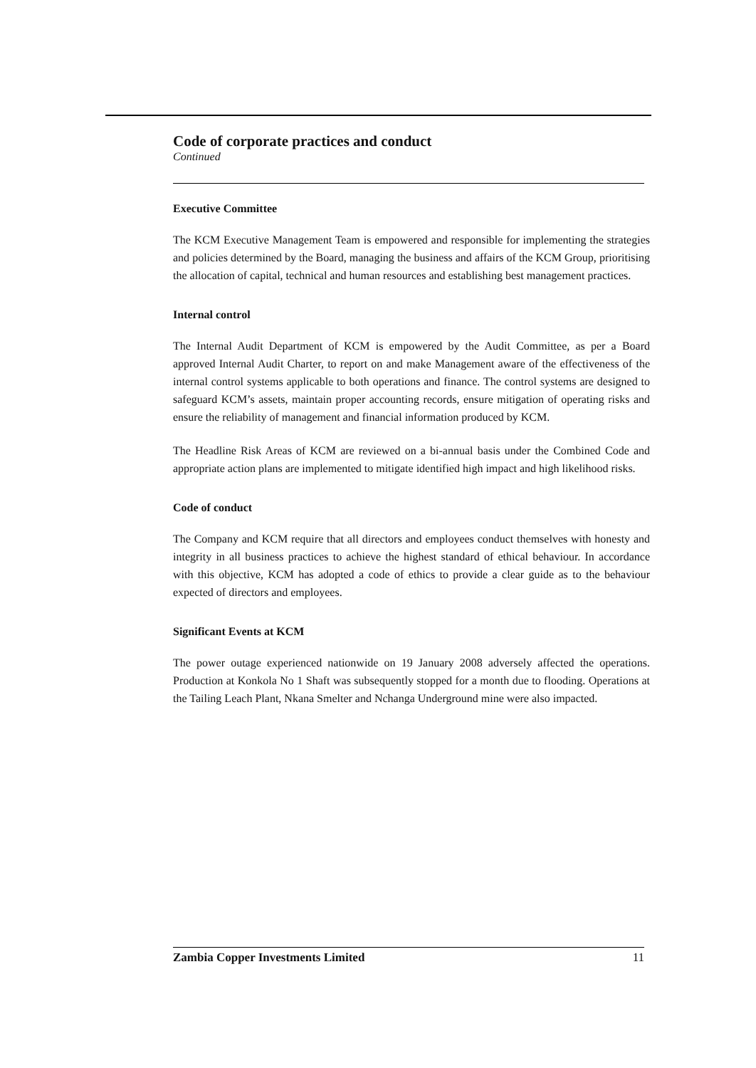Code of corporate practices and conduct
Continued
Executive Committee
The KCM Executive Management Team is empowered and responsible for implementing the strategies and policies determined by the Board, managing the business and affairs of the KCM Group, prioritising the allocation of capital, technical and human resources and establishing best management practices.
Internal control
The Internal Audit Department of KCM is empowered by the Audit Committee, as per a Board approved Internal Audit Charter, to report on and make Management aware of the effectiveness of the internal control systems applicable to both operations and finance. The control systems are designed to safeguard KCM’s assets, maintain proper accounting records, ensure mitigation of operating risks and ensure the reliability of management and financial information produced by KCM.
The Headline Risk Areas of KCM are reviewed on a bi-annual basis under the Combined Code and appropriate action plans are implemented to mitigate identified high impact and high likelihood risks.
Code of conduct
The Company and KCM require that all directors and employees conduct themselves with honesty and integrity in all business practices to achieve the highest standard of ethical behaviour. In accordance with this objective, KCM has adopted a code of ethics to provide a clear guide as to the behaviour expected of directors and employees.
Significant Events at KCM
The power outage experienced nationwide on 19 January 2008 adversely affected the operations. Production at Konkola No 1 Shaft was subsequently stopped for a month due to flooding. Operations at the Tailing Leach Plant, Nkana Smelter and Nchanga Underground mine were also impacted.
Zambia Copper Investments Limited 11